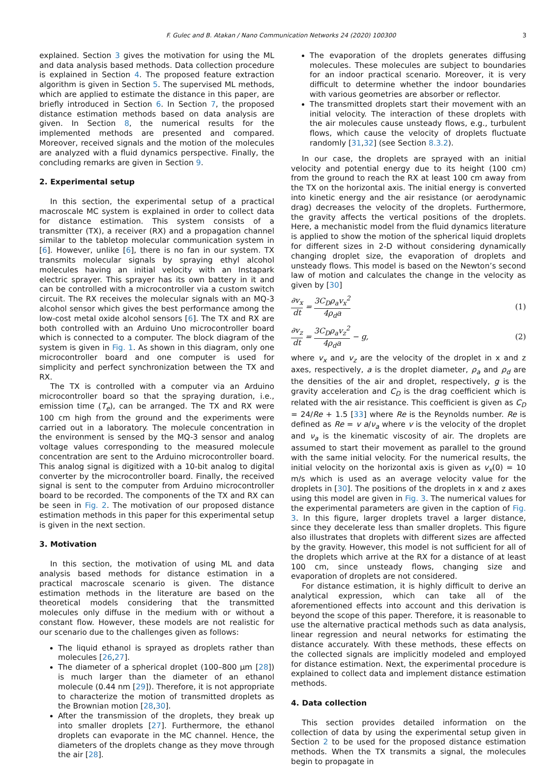F. Gulec and B. Atakan / Nano Communication Networks 24 (2020) 100300 3
explained. Section 3 gives the motivation for using the ML and data analysis based methods. Data collection procedure is explained in Section 4. The proposed feature extraction algorithm is given in Section 5. The supervised ML methods, which are applied to estimate the distance in this paper, are briefly introduced in Section 6. In Section 7, the proposed distance estimation methods based on data analysis are given. In Section 8, the numerical results for the implemented methods are presented and compared. Moreover, received signals and the motion of the molecules are analyzed with a fluid dynamics perspective. Finally, the concluding remarks are given in Section 9.
2. Experimental setup
In this section, the experimental setup of a practical macroscale MC system is explained in order to collect data for distance estimation. This system consists of a transmitter (TX), a receiver (RX) and a propagation channel similar to the tabletop molecular communication system in [6]. However, unlike [6], there is no fan in our system. TX transmits molecular signals by spraying ethyl alcohol molecules having an initial velocity with an Instapark electric sprayer. This sprayer has its own battery in it and can be controlled with a microcontroller via a custom switch circuit. The RX receives the molecular signals with an MQ-3 alcohol sensor which gives the best performance among the low-cost metal oxide alcohol sensors [6]. The TX and RX are both controlled with an Arduino Uno microcontroller board which is connected to a computer. The block diagram of the system is given in Fig. 1. As shown in this diagram, only one microcontroller board and one computer is used for simplicity and perfect synchronization between the TX and RX.
The TX is controlled with a computer via an Arduino microcontroller board so that the spraying duration, i.e., emission time (T<sub>e</sub>), can be arranged. The TX and RX were 100 cm high from the ground and the experiments were carried out in a laboratory. The molecule concentration in the environment is sensed by the MQ-3 sensor and analog voltage values corresponding to the measured molecule concentration are sent to the Arduino microcontroller board. This analog signal is digitized with a 10-bit analog to digital converter by the microcontroller board. Finally, the received signal is sent to the computer from Arduino microcontroller board to be recorded. The components of the TX and RX can be seen in Fig. 2. The motivation of our proposed distance estimation methods in this paper for this experimental setup is given in the next section.
3. Motivation
In this section, the motivation of using ML and data analysis based methods for distance estimation in a practical macroscale scenario is given. The distance estimation methods in the literature are based on the theoretical models considering that the transmitted molecules only diffuse in the medium with or without a constant flow. However, these models are not realistic for our scenario due to the challenges given as follows:
The liquid ethanol is sprayed as droplets rather than molecules [26,27].
The diameter of a spherical droplet (100–800 μm [28]) is much larger than the diameter of an ethanol molecule (0.44 nm [29]). Therefore, it is not appropriate to characterize the motion of transmitted droplets as the Brownian motion [28,30].
After the transmission of the droplets, they break up into smaller droplets [27]. Furthermore, the ethanol droplets can evaporate in the MC channel. Hence, the diameters of the droplets change as they move through the air [28].
The evaporation of the droplets generates diffusing molecules. These molecules are subject to boundaries for an indoor practical scenario. Moreover, it is very difficult to determine whether the indoor boundaries with various geometries are absorber or reflector.
The transmitted droplets start their movement with an initial velocity. The interaction of these droplets with the air molecules cause unsteady flows, e.g., turbulent flows, which cause the velocity of droplets fluctuate randomly [31,32] (see Section 8.3.2).
In our case, the droplets are sprayed with an initial velocity and potential energy due to its height (100 cm) from the ground to reach the RX at least 100 cm away from the TX on the horizontal axis. The initial energy is converted into kinetic energy and the air resistance (or aerodynamic drag) decreases the velocity of the droplets. Furthermore, the gravity affects the vertical positions of the droplets. Here, a mechanistic model from the fluid dynamics literature is applied to show the motion of the spherical liquid droplets for different sizes in 2-D without considering dynamically changing droplet size, the evaporation of droplets and unsteady flows. This model is based on the Newton’s second law of motion and calculates the change in the velocity as given by [30]
∂v<sub>x</sub> dt = 3C<sub>D</sub>ρ<sub>a</sub>v<sub>x</sub><sup>2</sup> 4ρ<sub>d</sub>a (1)
∂v<sub>z</sub> dt = 3C<sub>D</sub>ρ<sub>a</sub>v<sub>z</sub><sup>2</sup> 4ρ<sub>d</sub>a − g, (2)
where v<sub>x</sub> and v<sub>z</sub> are the velocity of the droplet in x and z axes, respectively, a is the droplet diameter, ρ<sub>a</sub> and ρ<sub>d</sub> are the densities of the air and droplet, respectively, g is the gravity acceleration and C<sub>D</sub> is the drag coefficient which is related with the air resistance. This coefficient is given as C<sub>D</sub> = 24/Re + 1.5 [33] where Re is the Reynolds number. Re is defined as Re = v a/ν<sub>a</sub> where v is the velocity of the droplet and ν<sub>a</sub> is the kinematic viscosity of air. The droplets are assumed to start their movement as parallel to the ground with the same initial velocity. For the numerical results, the initial velocity on the horizontal axis is given as v<sub>x</sub>(0) = 10 m/s which is used as an average velocity value for the droplets in [30]. The positions of the droplets in x and z axes using this model are given in Fig. 3. The numerical values for the experimental parameters are given in the caption of Fig. 3. In this figure, larger droplets travel a larger distance, since they decelerate less than smaller droplets. This figure also illustrates that droplets with different sizes are affected by the gravity. However, this model is not sufficient for all of the droplets which arrive at the RX for a distance of at least 100 cm, since unsteady flows, changing size and evaporation of droplets are not considered.
For distance estimation, it is highly difficult to derive an analytical expression, which can take all of the aforementioned effects into account and this derivation is beyond the scope of this paper. Therefore, it is reasonable to use the alternative practical methods such as data analysis, linear regression and neural networks for estimating the distance accurately. With these methods, these effects on the collected signals are implicitly modeled and employed for distance estimation. Next, the experimental procedure is explained to collect data and implement distance estimation methods.
4. Data collection
This section provides detailed information on the collection of data by using the experimental setup given in Section 2 to be used for the proposed distance estimation methods. When the TX transmits a signal, the molecules begin to propagate in